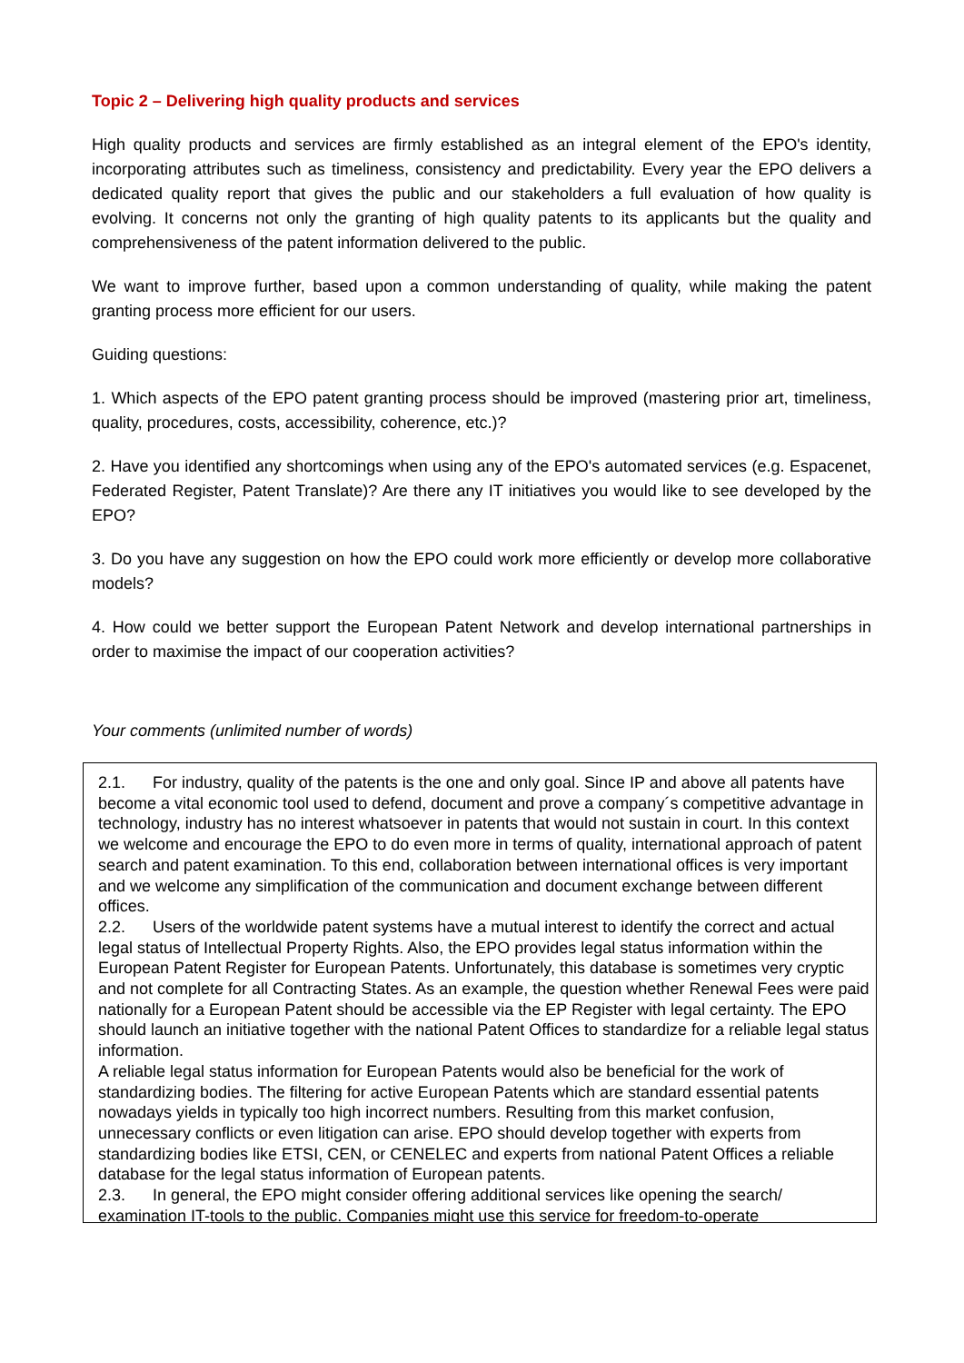Topic 2 – Delivering high quality products and services
High quality products and services are firmly established as an integral element of the EPO's identity, incorporating attributes such as timeliness, consistency and predictability. Every year the EPO delivers a dedicated quality report that gives the public and our stakeholders a full evaluation of how quality is evolving. It concerns not only the granting of high quality patents to its applicants but the quality and comprehensiveness of the patent information delivered to the public.
We want to improve further, based upon a common understanding of quality, while making the patent granting process more efficient for our users.
Guiding questions:
1. Which aspects of the EPO patent granting process should be improved (mastering prior art, timeliness, quality, procedures, costs, accessibility, coherence, etc.)?
2. Have you identified any shortcomings when using any of the EPO's automated services (e.g. Espacenet, Federated Register, Patent Translate)? Are there any IT initiatives you would like to see developed by the EPO?
3. Do you have any suggestion on how the EPO could work more efficiently or develop more collaborative models?
4. How could we better support the European Patent Network and develop international partnerships in order to maximise the impact of our cooperation activities?
Your comments (unlimited number of words)
2.1. For industry, quality of the patents is the one and only goal. Since IP and above all patents have become a vital economic tool used to defend, document and prove a company´s competitive advantage in technology, industry has no interest whatsoever in patents that would not sustain in court. In this context we welcome and encourage the EPO to do even more in terms of quality, international approach of patent search and patent examination. To this end, collaboration between international offices is very important and we welcome any simplification of the communication and document exchange between different offices.
2.2. Users of the worldwide patent systems have a mutual interest to identify the correct and actual legal status of Intellectual Property Rights. Also, the EPO provides legal status information within the European Patent Register for European Patents. Unfortunately, this database is sometimes very cryptic and not complete for all Contracting States. As an example, the question whether Renewal Fees were paid nationally for a European Patent should be accessible via the EP Register with legal certainty. The EPO should launch an initiative together with the national Patent Offices to standardize for a reliable legal status information.
A reliable legal status information for European Patents would also be beneficial for the work of standardizing bodies. The filtering for active European Patents which are standard essential patents nowadays yields in typically too high incorrect numbers. Resulting from this market confusion, unnecessary conflicts or even litigation can arise. EPO should develop together with experts from standardizing bodies like ETSI, CEN, or CENELEC and experts from national Patent Offices a reliable database for the legal status information of European patents.
2.3. In general, the EPO might consider offering additional services like opening the search/ examination IT-tools to the public. Companies might use this service for freedom-to-operate